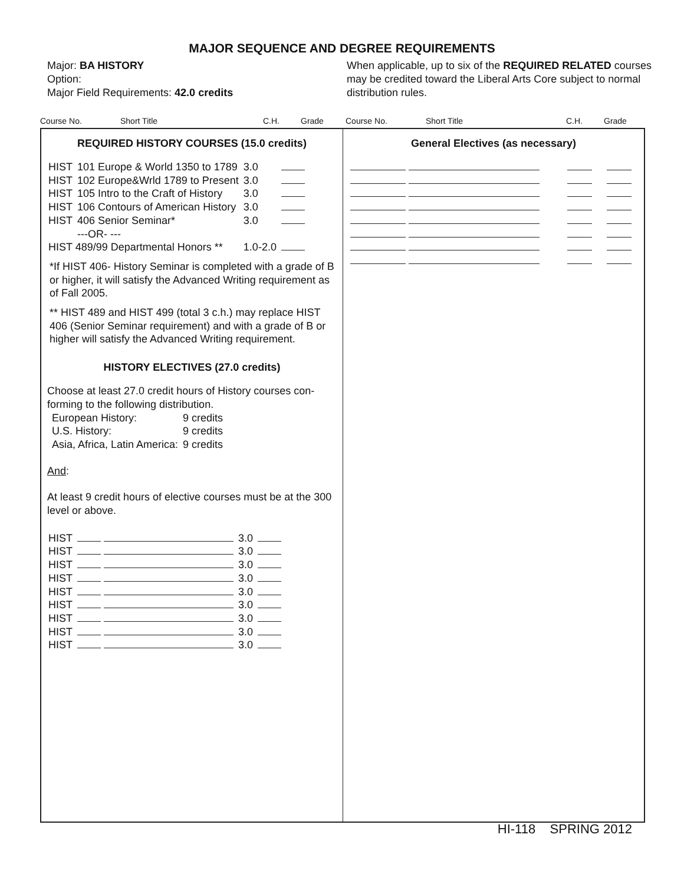MAJOR SEQUENCE AND DEGREE REQUIREMENTS
Major: BA HISTORY
Option:
Major Field Requirements: 42.0 credits
When applicable, up to six of the REQUIRED RELATED courses may be credited toward the Liberal Arts Core subject to normal distribution rules.
Course No. Short Title C.H. Grade Course No. Short Title C.H. Grade
REQUIRED HISTORY COURSES (15.0 credits)
| HIST | 101 Europe & World 1350 to 1789 | 3.0 | |
| HIST | 102 Europe&Wrld 1789 to Present | 3.0 | |
| HIST | 105 Intro to the Craft of History | 3.0 | |
| HIST | 106 Contours of American History | 3.0 | |
| HIST | 406 Senior Seminar* | 3.0 | |
| | ---OR- --- | | |
| HIST 489/99 Departmental Honors ** | | 1.0-2.0 | |
*If HIST 406- History Seminar is completed with a grade of B or higher, it will satisfy the Advanced Writing requirement as of Fall 2005.
** HIST 489 and HIST 499 (total 3 c.h.) may replace HIST 406 (Senior Seminar requirement) and with a grade of B or higher will satisfy the Advanced Writing requirement.
HISTORY ELECTIVES (27.0 credits)
Choose at least 27.0 credit hours of History courses con-forming to the following distribution.
| European History: | 9 credits |
| U.S. History: | 9 credits |
| Asia, Africa, Latin America: | 9 credits |
And:
At least 9 credit hours of elective courses must be at the 300 level or above.
| HIST | | 3.0 | |
| HIST | | 3.0 | |
| HIST | | 3.0 | |
| HIST | | 3.0 | |
| HIST | | 3.0 | |
| HIST | | 3.0 | |
| HIST | | 3.0 | |
| HIST | | 3.0 | |
| HIST | | 3.0 | |
General Electives (as necessary)
HI-118 SPRING 2012